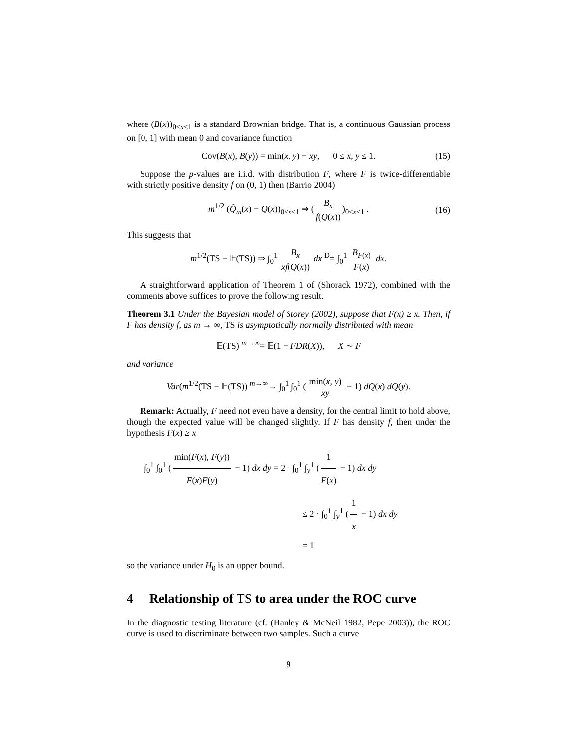where (B(x))<sub>0≤x≤1</sub> is a standard Brownian bridge. That is, a continuous Gaussian process on [0, 1] with mean 0 and covariance function
Cov(B(x), B(y)) = min(x, y) − xy, 0 ≤ x, y ≤ 1. (15)
Suppose the p-values are i.i.d. with distribution F, where F is twice-differentiable with strictly positive density f on (0, 1) then (Barrio 2004)
m<sup>1/2</sup> (Q̂<sub>m</sub>(x) − Q(x))<sub>0≤x≤1</sub> ⇒ (B<sub>x</sub> f(Q(x)))<sub>0≤x≤1</sub> . (16)
This suggests that
m<sup>1/2</sup>(TS − 𝔼(TS)) ⇒ ∫<sub>0</sub><sup>1</sup> B<sub>x</sub> xf(Q(x)) dx <sup>D</sup>= ∫<sub>0</sub><sup>1</sup> B<sub>F(x)</sub> F(x) dx.
A straightforward application of Theorem 1 of (Shorack 1972), combined with the comments above suffices to prove the following result.
Theorem 3.1 Under the Bayesian model of Storey (2002), suppose that F(x) ≥ x. Then, if F has density f, as m → ∞, TS is asymptotically normally distributed with mean
𝔼(TS) <sup>m→∞</sup>= 𝔼(1 − FDR(X)), X ∼ F
and variance
Var(m<sup>1/2</sup>(TS − 𝔼(TS)) <sup>m→∞</sup>→ ∫<sub>0</sub><sup>1</sup> ∫<sub>0</sub><sup>1</sup> (min(x, y) xy − 1) dQ(x) dQ(y).
Remark: Actually, F need not even have a density, for the central limit to hold above, though the expected value will be changed slightly. If F has density f, then under the hypothesis F(x) ≥ x
∫<sub>0</sub><sup>1</sup> ∫<sub>0</sub><sup>1</sup> (min(F(x), F(y)) F(x)F(y) − 1) dx dy = 2 · ∫<sub>0</sub><sup>1</sup> ∫<sub>y</sub><sup>1</sup> (1 F(x) − 1) dx dy
≤ 2 · ∫<sub>0</sub><sup>1</sup> ∫<sub>y</sub><sup>1</sup> (1 x − 1) dx dy
= 1
so the variance under H<sub>0</sub> is an upper bound.
4 Relationship of TS to area under the ROC curve
In the diagnostic testing literature (cf. (Hanley & McNeil 1982, Pepe 2003)), the ROC curve is used to discriminate between two samples. Such a curve
9